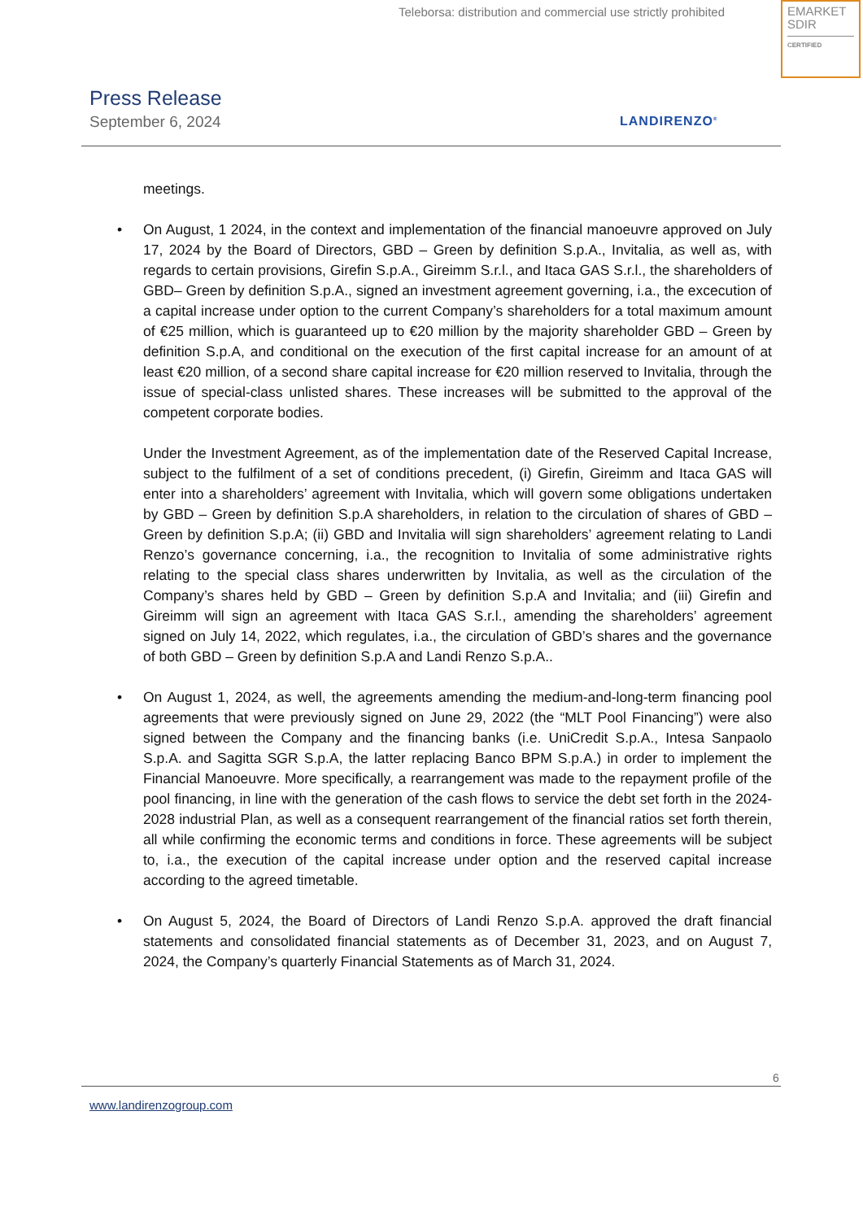Teleborsa: distribution and commercial use strictly prohibited
EMARKET
SDIR
CERTIFIED
Press Release
September 6, 2024
LANDIRENZO<sup>®</sup>
meetings.
• On August, 1 2024, in the context and implementation of the financial manoeuvre approved on July 17, 2024 by the Board of Directors, GBD – Green by definition S.p.A., Invitalia, as well as, with regards to certain provisions, Girefin S.p.A., Gireimm S.r.l., and Itaca GAS S.r.l., the shareholders of GBD– Green by definition S.p.A., signed an investment agreement governing, i.a., the excecution of a capital increase under option to the current Company’s shareholders for a total maximum amount of €25 million, which is guaranteed up to €20 million by the majority shareholder GBD – Green by definition S.p.A, and conditional on the execution of the first capital increase for an amount of at least €20 million, of a second share capital increase for €20 million reserved to Invitalia, through the issue of special-class unlisted shares. These increases will be submitted to the approval of the competent corporate bodies.
Under the Investment Agreement, as of the implementation date of the Reserved Capital Increase, subject to the fulfilment of a set of conditions precedent, (i) Girefin, Gireimm and Itaca GAS will enter into a shareholders’ agreement with Invitalia, which will govern some obligations undertaken by GBD – Green by definition S.p.A shareholders, in relation to the circulation of shares of GBD – Green by definition S.p.A; (ii) GBD and Invitalia will sign shareholders’ agreement relating to Landi Renzo’s governance concerning, i.a., the recognition to Invitalia of some administrative rights relating to the special class shares underwritten by Invitalia, as well as the circulation of the Company’s shares held by GBD – Green by definition S.p.A and Invitalia; and (iii) Girefin and Gireimm will sign an agreement with Itaca GAS S.r.l., amending the shareholders’ agreement signed on July 14, 2022, which regulates, i.a., the circulation of GBD’s shares and the governance of both GBD – Green by definition S.p.A and Landi Renzo S.p.A..
• On August 1, 2024, as well, the agreements amending the medium-and-long-term financing pool agreements that were previously signed on June 29, 2022 (the “MLT Pool Financing”) were also signed between the Company and the financing banks (i.e. UniCredit S.p.A., Intesa Sanpaolo S.p.A. and Sagitta SGR S.p.A, the latter replacing Banco BPM S.p.A.) in order to implement the Financial Manoeuvre. More specifically, a rearrangement was made to the repayment profile of the pool financing, in line with the generation of the cash flows to service the debt set forth in the 2024-2028 industrial Plan, as well as a consequent rearrangement of the financial ratios set forth therein, all while confirming the economic terms and conditions in force. These agreements will be subject to, i.a., the execution of the capital increase under option and the reserved capital increase according to the agreed timetable.
• On August 5, 2024, the Board of Directors of Landi Renzo S.p.A. approved the draft financial statements and consolidated financial statements as of December 31, 2023, and on August 7, 2024, the Company’s quarterly Financial Statements as of March 31, 2024.
6
www.landirenzogroup.com